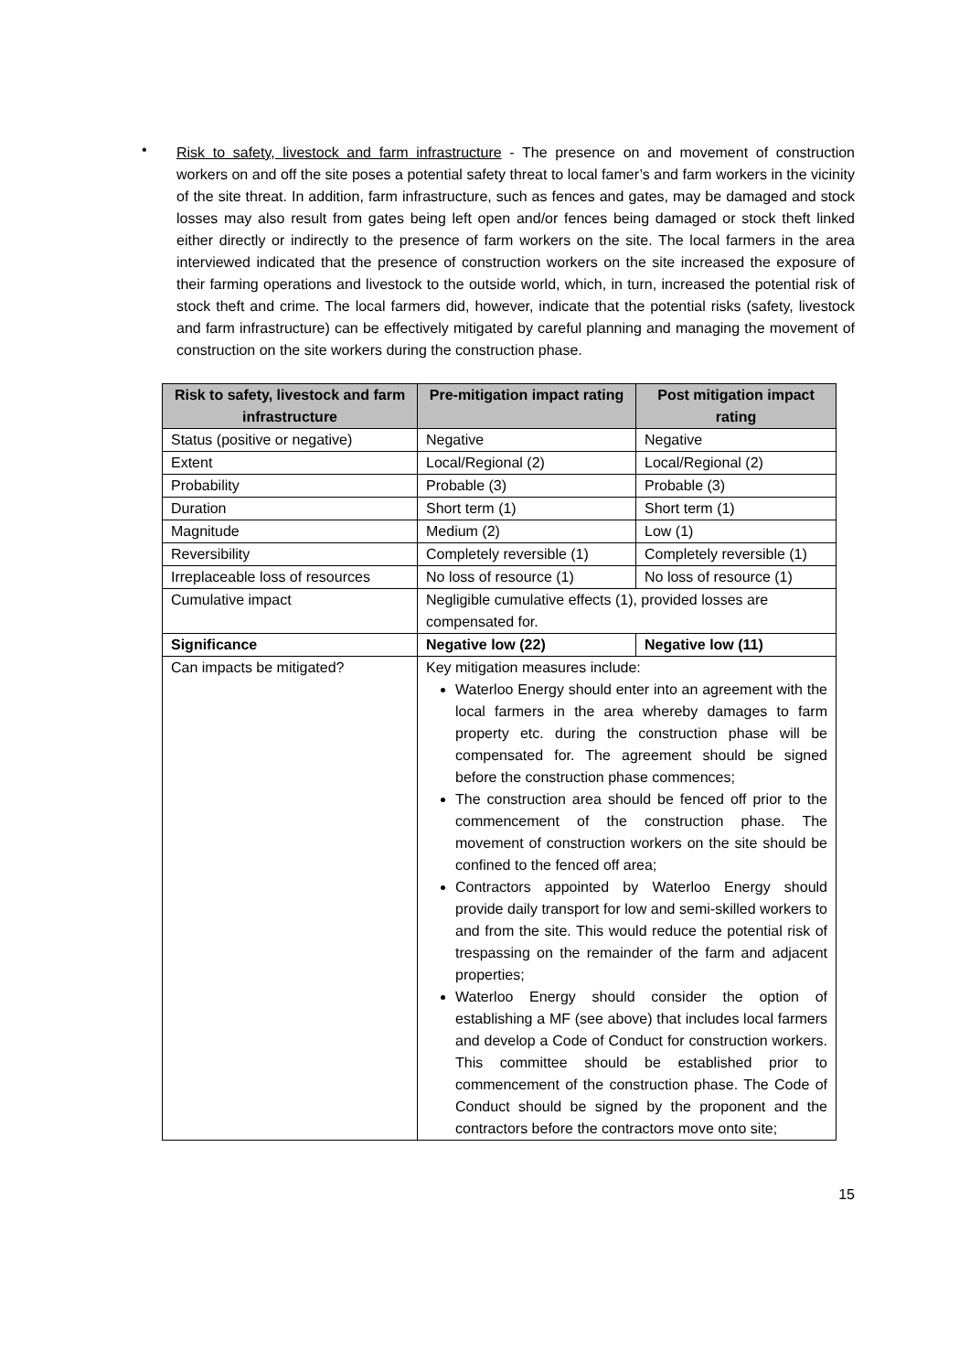•
Risk to safety, livestock and farm infrastructure - The presence on and movement of construction workers on and off the site poses a potential safety threat to local famer’s and farm workers in the vicinity of the site threat. In addition, farm infrastructure, such as fences and gates, may be damaged and stock losses may also result from gates being left open and/or fences being damaged or stock theft linked either directly or indirectly to the presence of farm workers on the site. The local farmers in the area interviewed indicated that the presence of construction workers on the site increased the exposure of their farming operations and livestock to the outside world, which, in turn, increased the potential risk of stock theft and crime. The local farmers did, however, indicate that the potential risks (safety, livestock and farm infrastructure) can be effectively mitigated by careful planning and managing the movement of construction on the site workers during the construction phase.
| Risk to safety, livestock and farm infrastructure | Pre-mitigation impact rating | Post mitigation impact rating |
| --- | --- | --- |
| Status (positive or negative) | Negative | Negative |
| Extent | Local/Regional (2) | Local/Regional (2) |
| Probability | Probable (3) | Probable (3) |
| Duration | Short term (1) | Short term (1) |
| Magnitude | Medium (2) | Low (1) |
| Reversibility | Completely reversible (1) | Completely reversible (1) |
| Irreplaceable loss of resources | No loss of resource (1) | No loss of resource (1) |
| Cumulative impact | Negligible cumulative effects (1), provided losses are compensated for. | |
| Significance | Negative low (22) | Negative low (11) |
| Can impacts be mitigated? | Key mitigation measures include: Waterloo Energy should enter into an agreement with the local farmers in the area whereby damages to farm property etc. during the construction phase will be compensated for. The agreement should be signed before the construction phase commences; The construction area should be fenced off prior to the commencement of the construction phase. The movement of construction workers on the site should be confined to the fenced off area; Contractors appointed by Waterloo Energy should provide daily transport for low and semi-skilled workers to and from the site. This would reduce the potential risk of trespassing on the remainder of the farm and adjacent properties; Waterloo Energy should consider the option of establishing a MF (see above) that includes local farmers and develop a Code of Conduct for construction workers. This committee should be established prior to commencement of the construction phase. The Code of Conduct should be signed by the proponent and the contractors before the contractors move onto site; | |
15